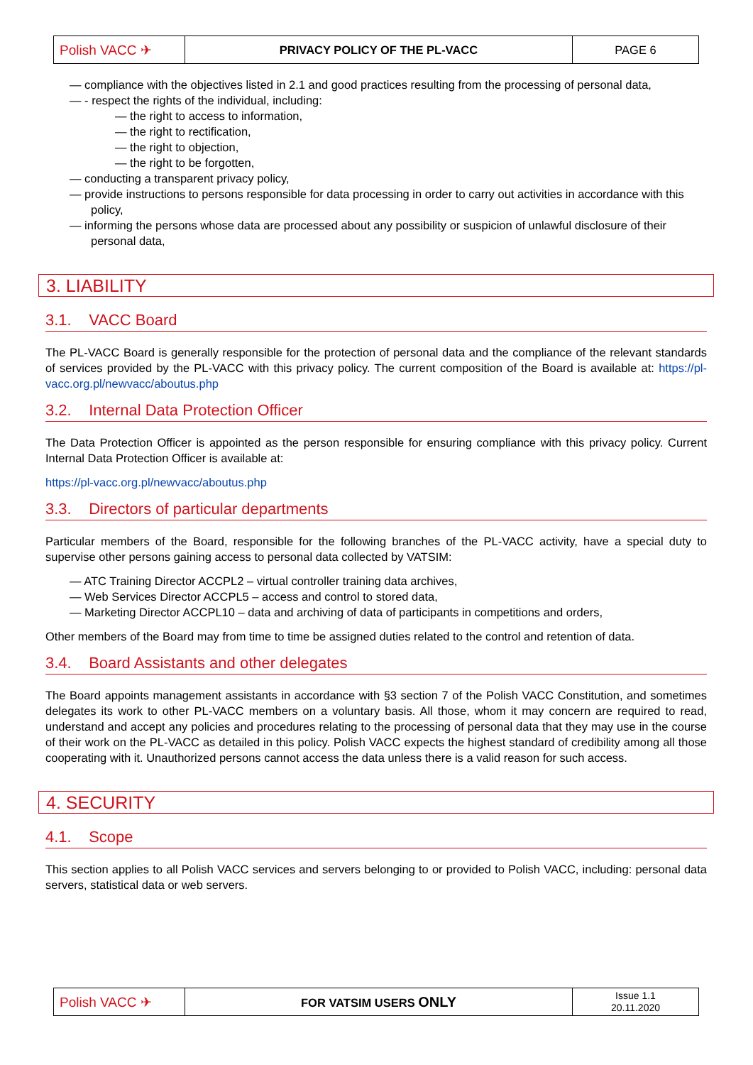| Polish VACC ✈ | PRIVACY POLICY OF THE PL-VACC | PAGE 6 |
— compliance with the objectives listed in 2.1 and good practices resulting from the processing of personal data,
— - respect the rights of the individual, including:
— the right to access to information,
— the right to rectification,
— the right to objection,
— the right to be forgotten,
— conducting a transparent privacy policy,
— provide instructions to persons responsible for data processing in order to carry out activities in accordance with this policy,
— informing the persons whose data are processed about any possibility or suspicion of unlawful disclosure of their personal data,
3. LIABILITY
3.1. VACC Board
The PL-VACC Board is generally responsible for the protection of personal data and the compliance of the relevant standards of services provided by the PL-VACC with this privacy policy. The current composition of the Board is available at: https://pl-vacc.org.pl/newvacc/aboutus.php
3.2. Internal Data Protection Officer
The Data Protection Officer is appointed as the person responsible for ensuring compliance with this privacy policy. Current Internal Data Protection Officer is available at:
https://pl-vacc.org.pl/newvacc/aboutus.php
3.3. Directors of particular departments
Particular members of the Board, responsible for the following branches of the PL-VACC activity, have a special duty to supervise other persons gaining access to personal data collected by VATSIM:
— ATC Training Director ACCPL2 – virtual controller training data archives,
— Web Services Director ACCPL5 – access and control to stored data,
— Marketing Director ACCPL10 – data and archiving of data of participants in competitions and orders,
Other members of the Board may from time to time be assigned duties related to the control and retention of data.
3.4. Board Assistants and other delegates
The Board appoints management assistants in accordance with §3 section 7 of the Polish VACC Constitution, and sometimes delegates its work to other PL-VACC members on a voluntary basis. All those, whom it may concern are required to read, understand and accept any policies and procedures relating to the processing of personal data that they may use in the course of their work on the PL-VACC as detailed in this policy. Polish VACC expects the highest standard of credibility among all those cooperating with it. Unauthorized persons cannot access the data unless there is a valid reason for such access.
4. SECURITY
4.1. Scope
This section applies to all Polish VACC services and servers belonging to or provided to Polish VACC, including: personal data servers, statistical data or web servers.
| Polish VACC ✈ | FOR VATSIM USERS ONLY | Issue 1.1 20.11.2020 |